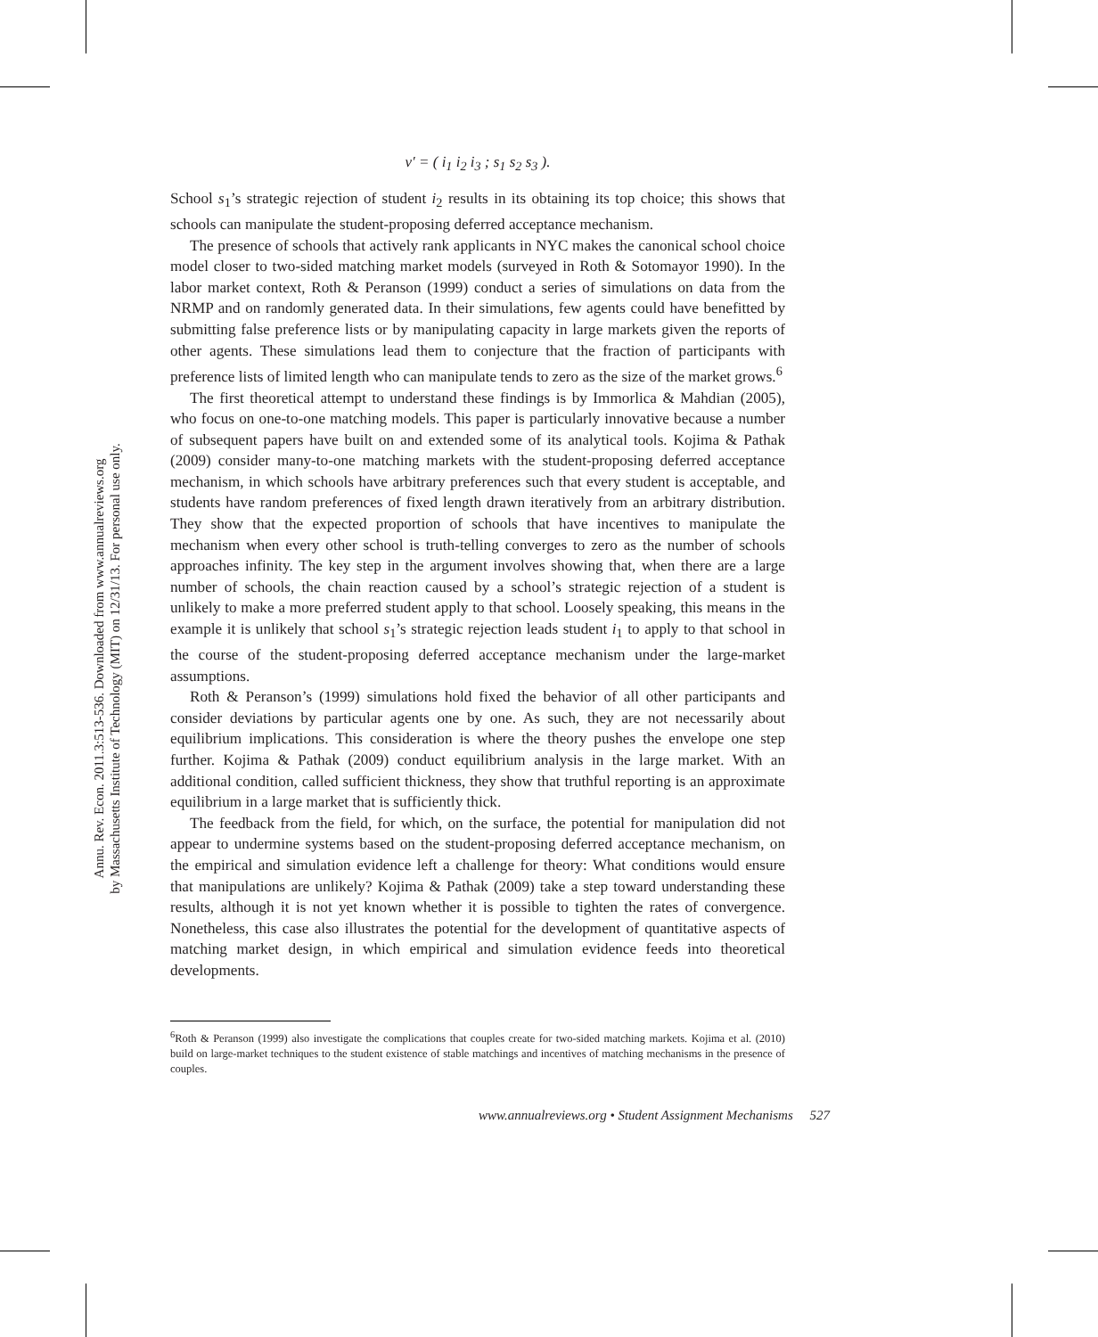Annu. Rev. Econ. 2011.3:513-536. Downloaded from www.annualreviews.org
by Massachusetts Institute of Technology (MIT) on 12/31/13. For personal use only.
ν′ = ( i<sub>1</sub> i<sub>2</sub> i<sub>3</sub> ; s<sub>1</sub> s<sub>2</sub> s<sub>3</sub> ).
School s<sub>1</sub>’s strategic rejection of student i<sub>2</sub> results in its obtaining its top choice; this shows that schools can manipulate the student-proposing deferred acceptance mechanism.
The presence of schools that actively rank applicants in NYC makes the canonical school choice model closer to two-sided matching market models (surveyed in Roth & Sotomayor 1990). In the labor market context, Roth & Peranson (1999) conduct a series of simulations on data from the NRMP and on randomly generated data. In their simulations, few agents could have benefitted by submitting false preference lists or by manipulating capacity in large markets given the reports of other agents. These simulations lead them to conjecture that the fraction of participants with preference lists of limited length who can manipulate tends to zero as the size of the market grows.<sup>6</sup>
The first theoretical attempt to understand these findings is by Immorlica & Mahdian (2005), who focus on one-to-one matching models. This paper is particularly innovative because a number of subsequent papers have built on and extended some of its analytical tools. Kojima & Pathak (2009) consider many-to-one matching markets with the student-proposing deferred acceptance mechanism, in which schools have arbitrary preferences such that every student is acceptable, and students have random preferences of fixed length drawn iteratively from an arbitrary distribution. They show that the expected proportion of schools that have incentives to manipulate the mechanism when every other school is truth-telling converges to zero as the number of schools approaches infinity. The key step in the argument involves showing that, when there are a large number of schools, the chain reaction caused by a school’s strategic rejection of a student is unlikely to make a more preferred student apply to that school. Loosely speaking, this means in the example it is unlikely that school s<sub>1</sub>’s strategic rejection leads student i<sub>1</sub> to apply to that school in the course of the student-proposing deferred acceptance mechanism under the large-market assumptions.
Roth & Peranson’s (1999) simulations hold fixed the behavior of all other participants and consider deviations by particular agents one by one. As such, they are not necessarily about equilibrium implications. This consideration is where the theory pushes the envelope one step further. Kojima & Pathak (2009) conduct equilibrium analysis in the large market. With an additional condition, called sufficient thickness, they show that truthful reporting is an approximate equilibrium in a large market that is sufficiently thick.
The feedback from the field, for which, on the surface, the potential for manipulation did not appear to undermine systems based on the student-proposing deferred acceptance mechanism, on the empirical and simulation evidence left a challenge for theory: What conditions would ensure that manipulations are unlikely? Kojima & Pathak (2009) take a step toward understanding these results, although it is not yet known whether it is possible to tighten the rates of convergence. Nonetheless, this case also illustrates the potential for the development of quantitative aspects of matching market design, in which empirical and simulation evidence feeds into theoretical developments.
<sup>6</sup> Roth & Peranson (1999) also investigate the complications that couples create for two-sided matching markets. Kojima et al. (2010) build on large-market techniques to the student existence of stable matchings and incentives of matching mechanisms in the presence of couples.
www.annualreviews.org • Student Assignment Mechanisms 527